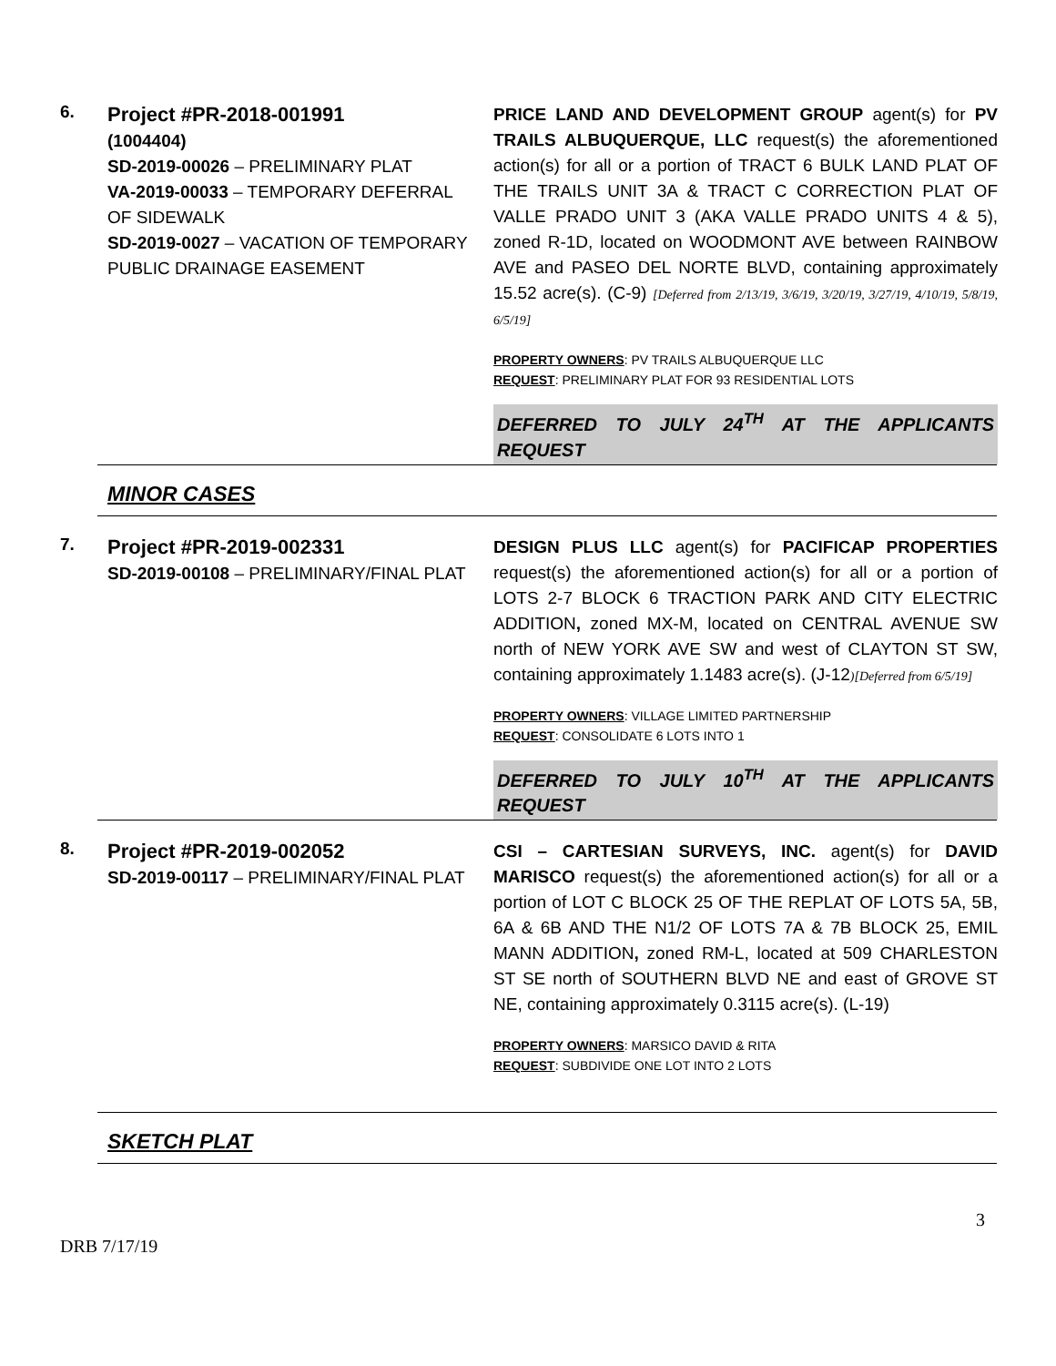6.
Project #PR-2018-001991
(1004404)
SD-2019-00026 – PRELIMINARY PLAT
VA-2019-00033 – TEMPORARY DEFERRAL OF SIDEWALK
SD-2019-0027 – VACATION OF TEMPORARY PUBLIC DRAINAGE EASEMENT
PRICE LAND AND DEVELOPMENT GROUP agent(s) for PV TRAILS ALBUQUERQUE, LLC request(s) the aforementioned action(s) for all or a portion of TRACT 6 BULK LAND PLAT OF THE TRAILS UNIT 3A & TRACT C CORRECTION PLAT OF VALLE PRADO UNIT 3 (AKA VALLE PRADO UNITS 4 & 5), zoned R-1D, located on WOODMONT AVE between RAINBOW AVE and PASEO DEL NORTE BLVD, containing approximately 15.52 acre(s). (C-9) [Deferred from 2/13/19, 3/6/19, 3/20/19, 3/27/19, 4/10/19, 5/8/19, 6/5/19]
PROPERTY OWNERS: PV TRAILS ALBUQUERQUE LLC
REQUEST: PRELIMINARY PLAT FOR 93 RESIDENTIAL LOTS
DEFERRED TO JULY 24<sup>TH</sup> AT THE APPLICANTS REQUEST
MINOR CASES
7.
Project #PR-2019-002331
SD-2019-00108 – PRELIMINARY/FINAL PLAT
DESIGN PLUS LLC agent(s) for PACIFICAP PROPERTIES request(s) the aforementioned action(s) for all or a portion of LOTS 2-7 BLOCK 6 TRACTION PARK AND CITY ELECTRIC ADDITION, zoned MX-M, located on CENTRAL AVENUE SW north of NEW YORK AVE SW and west of CLAYTON ST SW, containing approximately 1.1483 acre(s). (J-12)[Deferred from 6/5/19]
PROPERTY OWNERS: VILLAGE LIMITED PARTNERSHIP
REQUEST: CONSOLIDATE 6 LOTS INTO 1
DEFERRED TO JULY 10<sup>TH</sup> AT THE APPLICANTS REQUEST
8.
Project #PR-2019-002052
SD-2019-00117 – PRELIMINARY/FINAL PLAT
CSI – CARTESIAN SURVEYS, INC. agent(s) for DAVID MARISCO request(s) the aforementioned action(s) for all or a portion of LOT C BLOCK 25 OF THE REPLAT OF LOTS 5A, 5B, 6A & 6B AND THE N1/2 OF LOTS 7A & 7B BLOCK 25, EMIL MANN ADDITION, zoned RM-L, located at 509 CHARLESTON ST SE north of SOUTHERN BLVD NE and east of GROVE ST NE, containing approximately 0.3115 acre(s). (L-19)
PROPERTY OWNERS: MARSICO DAVID & RITA
REQUEST: SUBDIVIDE ONE LOT INTO 2 LOTS
SKETCH PLAT
3
DRB 7/17/19